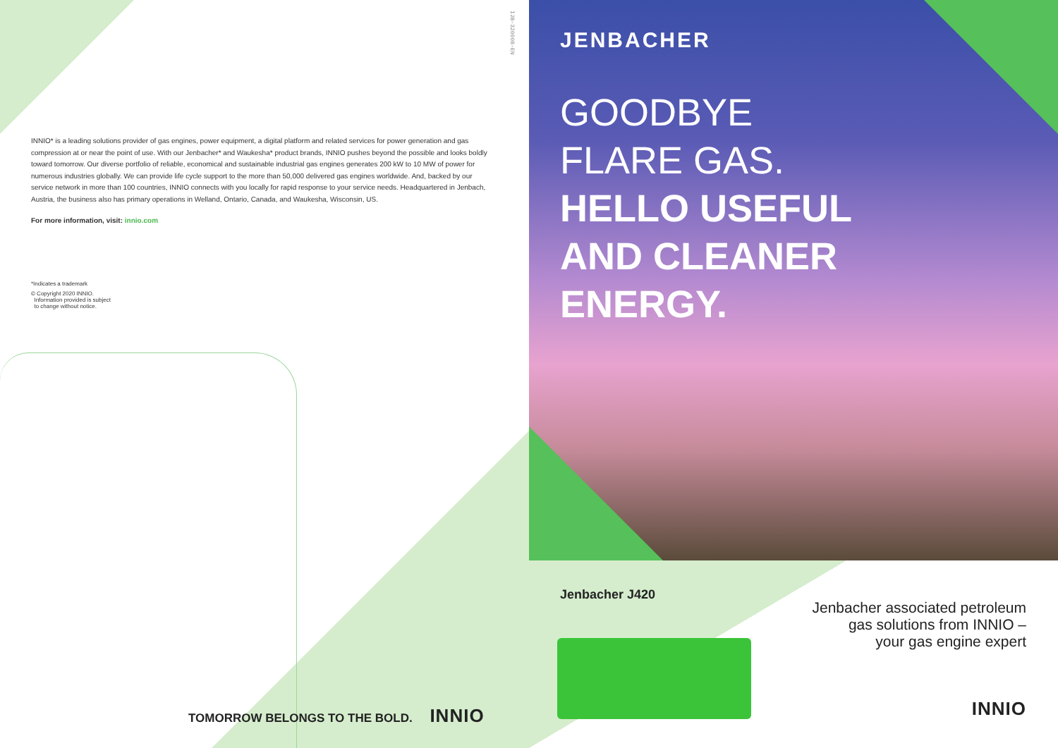IJB-320008-EN
INNIO* is a leading solutions provider of gas engines, power equipment, a digital platform and related services for power generation and gas compression at or near the point of use. With our Jenbacher* and Waukesha* product brands, INNIO pushes beyond the possible and looks boldly toward tomorrow. Our diverse portfolio of reliable, economical and sustainable industrial gas engines generates 200 kW to 10 MW of power for numerous industries globally. We can provide life cycle support to the more than 50,000 delivered gas engines worldwide. And, backed by our service network in more than 100 countries, INNIO connects with you locally for rapid response to your service needs. Headquartered in Jenbach, Austria, the business also has primary operations in Welland, Ontario, Canada, and Waukesha, Wisconsin, US.
For more information, visit: innio.com
*Indicates a trademark
© Copyright 2020 INNIO.
Information provided is subject
to change without notice.
TOMORROW BELONGS TO THE BOLD. INNIO
JENBACHER
GOODBYE
FLARE GAS.
HELLO USEFUL
AND CLEANER
ENERGY.
Jenbacher J420
Jenbacher associated petroleum
gas solutions from INNIO –
your gas engine expert
INNIO